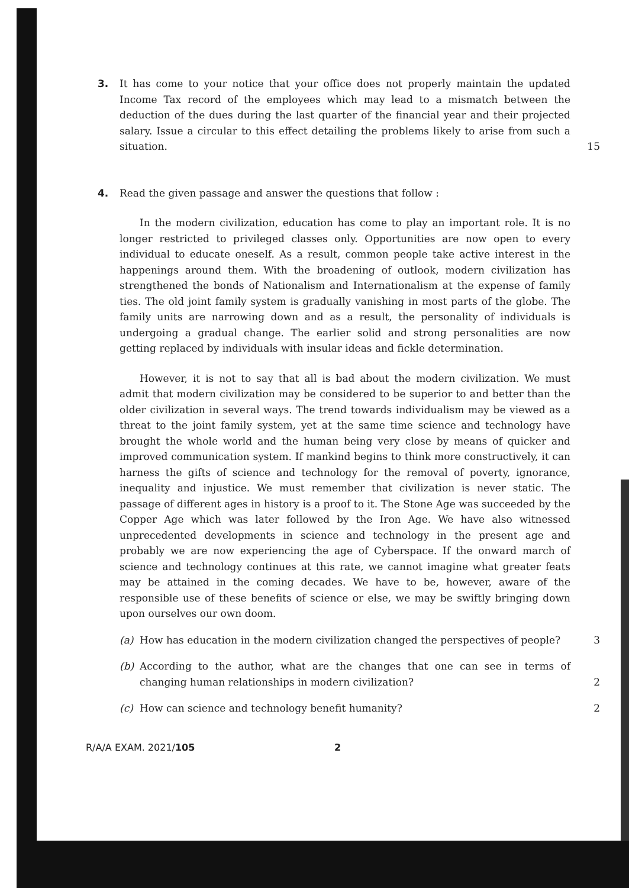3. It has come to your notice that your office does not properly maintain the updated Income Tax record of the employees which may lead to a mismatch between the deduction of the dues during the last quarter of the financial year and their projected salary. Issue a circular to this effect detailing the problems likely to arise from such a situation.
15
4. Read the given passage and answer the questions that follow :
In the modern civilization, education has come to play an important role. It is no longer restricted to privileged classes only. Opportunities are now open to every individual to educate oneself. As a result, common people take active interest in the happenings around them. With the broadening of outlook, modern civilization has strengthened the bonds of Nationalism and Internationalism at the expense of family ties. The old joint family system is gradually vanishing in most parts of the globe. The family units are narrowing down and as a result, the personality of individuals is undergoing a gradual change. The earlier solid and strong personalities are now getting replaced by individuals with insular ideas and fickle determination.
However, it is not to say that all is bad about the modern civilization. We must admit that modern civilization may be considered to be superior to and better than the older civilization in several ways. The trend towards individualism may be viewed as a threat to the joint family system, yet at the same time science and technology have brought the whole world and the human being very close by means of quicker and improved communication system. If mankind begins to think more constructively, it can harness the gifts of science and technology for the removal of poverty, ignorance, inequality and injustice. We must remember that civilization is never static. The passage of different ages in history is a proof to it. The Stone Age was succeeded by the Copper Age which was later followed by the Iron Age. We have also witnessed unprecedented developments in science and technology in the present age and probably we are now experiencing the age of Cyberspace. If the onward march of science and technology continues at this rate, we cannot imagine what greater feats may be attained in the coming decades. We have to be, however, aware of the responsible use of these benefits of science or else, we may be swiftly bringing down upon ourselves our own doom.
(a) How has education in the modern civilization changed the perspectives of people?
3
(b) According to the author, what are the changes that one can see in terms of changing human relationships in modern civilization?
2
(c) How can science and technology benefit humanity? 2
R/A/A EXAM. 2021/105 2